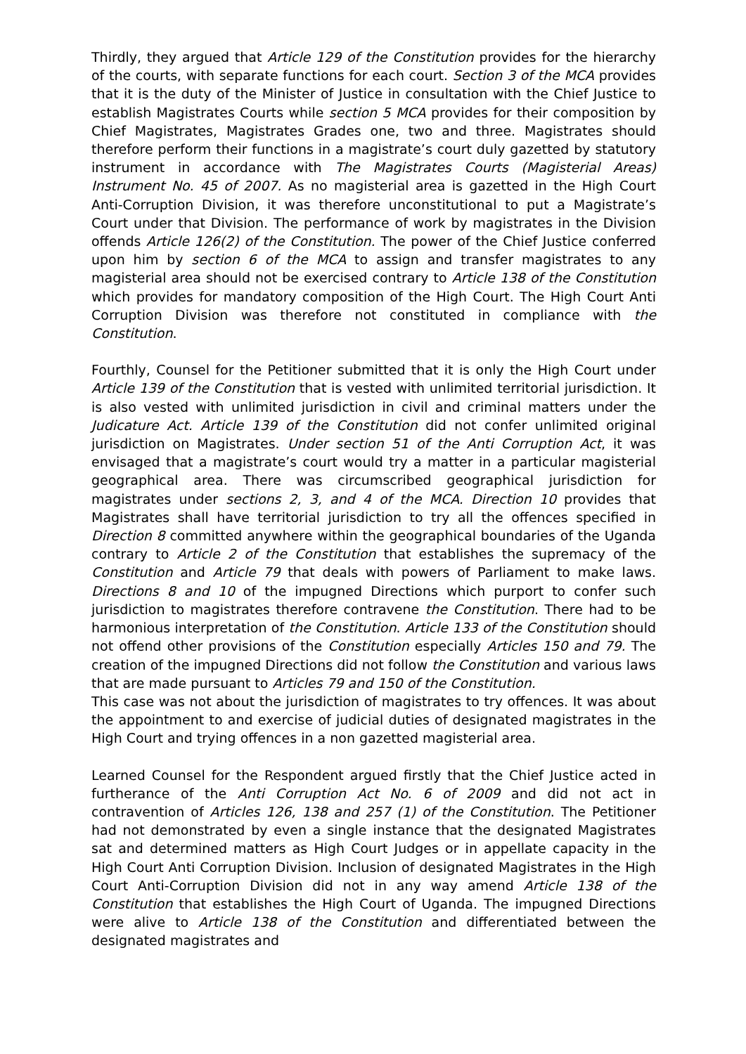Thirdly, they argued that Article 129 of the Constitution provides for the hierarchy of the courts, with separate functions for each court. Section 3 of the MCA provides that it is the duty of the Minister of Justice in consultation with the Chief Justice to establish Magistrates Courts while section 5 MCA provides for their composition by Chief Magistrates, Magistrates Grades one, two and three. Magistrates should therefore perform their functions in a magistrate’s court duly gazetted by statutory instrument in accordance with The Magistrates Courts (Magisterial Areas) Instrument No. 45 of 2007. As no magisterial area is gazetted in the High Court Anti-Corruption Division, it was therefore unconstitutional to put a Magistrate’s Court under that Division. The performance of work by magistrates in the Division offends Article 126(2) of the Constitution. The power of the Chief Justice conferred upon him by section 6 of the MCA to assign and transfer magistrates to any magisterial area should not be exercised contrary to Article 138 of the Constitution which provides for mandatory composition of the High Court. The High Court Anti Corruption Division was therefore not constituted in compliance with the Constitution.
Fourthly, Counsel for the Petitioner submitted that it is only the High Court under Article 139 of the Constitution that is vested with unlimited territorial jurisdiction. It is also vested with unlimited jurisdiction in civil and criminal matters under the Judicature Act. Article 139 of the Constitution did not confer unlimited original jurisdiction on Magistrates. Under section 51 of the Anti Corruption Act, it was envisaged that a magistrate’s court would try a matter in a particular magisterial geographical area. There was circumscribed geographical jurisdiction for magistrates under sections 2, 3, and 4 of the MCA. Direction 10 provides that Magistrates shall have territorial jurisdiction to try all the offences specified in Direction 8 committed anywhere within the geographical boundaries of the Uganda contrary to Article 2 of the Constitution that establishes the supremacy of the Constitution and Article 79 that deals with powers of Parliament to make laws. Directions 8 and 10 of the impugned Directions which purport to confer such jurisdiction to magistrates therefore contravene the Constitution. There had to be harmonious interpretation of the Constitution. Article 133 of the Constitution should not offend other provisions of the Constitution especially Articles 150 and 79. The creation of the impugned Directions did not follow the Constitution and various laws that are made pursuant to Articles 79 and 150 of the Constitution.
This case was not about the jurisdiction of magistrates to try offences. It was about the appointment to and exercise of judicial duties of designated magistrates in the High Court and trying offences in a non gazetted magisterial area.
Learned Counsel for the Respondent argued firstly that the Chief Justice acted in furtherance of the Anti Corruption Act No. 6 of 2009 and did not act in contravention of Articles 126, 138 and 257 (1) of the Constitution. The Petitioner had not demonstrated by even a single instance that the designated Magistrates sat and determined matters as High Court Judges or in appellate capacity in the High Court Anti Corruption Division. Inclusion of designated Magistrates in the High Court Anti-Corruption Division did not in any way amend Article 138 of the Constitution that establishes the High Court of Uganda. The impugned Directions were alive to Article 138 of the Constitution and differentiated between the designated magistrates and